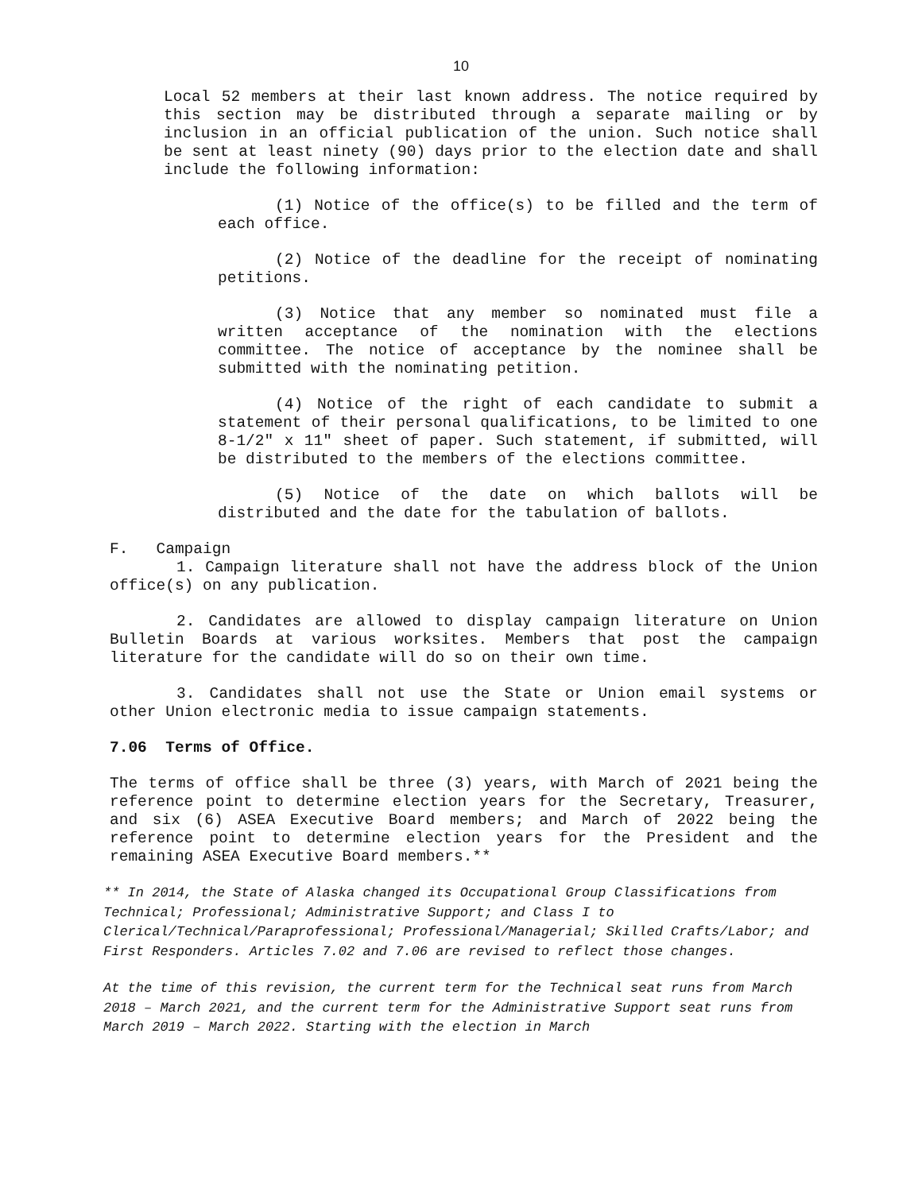10
Local 52 members at their last known address. The notice required by this section may be distributed through a separate mailing or by inclusion in an official publication of the union. Such notice shall be sent at least ninety (90) days prior to the election date and shall include the following information:
(1) Notice of the office(s) to be filled and the term of each office.
(2) Notice of the deadline for the receipt of nominating petitions.
(3) Notice that any member so nominated must file a written acceptance of the nomination with the elections committee. The notice of acceptance by the nominee shall be submitted with the nominating petition.
(4) Notice of the right of each candidate to submit a statement of their personal qualifications, to be limited to one 8-1/2" x 11" sheet of paper. Such statement, if submitted, will be distributed to the members of the elections committee.
(5) Notice of the date on which ballots will be distributed and the date for the tabulation of ballots.
F. Campaign
1. Campaign literature shall not have the address block of the Union office(s) on any publication.
2. Candidates are allowed to display campaign literature on Union Bulletin Boards at various worksites. Members that post the campaign literature for the candidate will do so on their own time.
3. Candidates shall not use the State or Union email systems or other Union electronic media to issue campaign statements.
7.06 Terms of Office.
The terms of office shall be three (3) years, with March of 2021 being the reference point to determine election years for the Secretary, Treasurer, and six (6) ASEA Executive Board members; and March of 2022 being the reference point to determine election years for the President and the remaining ASEA Executive Board members.**
** In 2014, the State of Alaska changed its Occupational Group Classifications from Technical; Professional; Administrative Support; and Class I to Clerical/Technical/Paraprofessional; Professional/Managerial; Skilled Crafts/Labor; and First Responders. Articles 7.02 and 7.06 are revised to reflect those changes.
At the time of this revision, the current term for the Technical seat runs from March 2018 – March 2021, and the current term for the Administrative Support seat runs from March 2019 – March 2022. Starting with the election in March